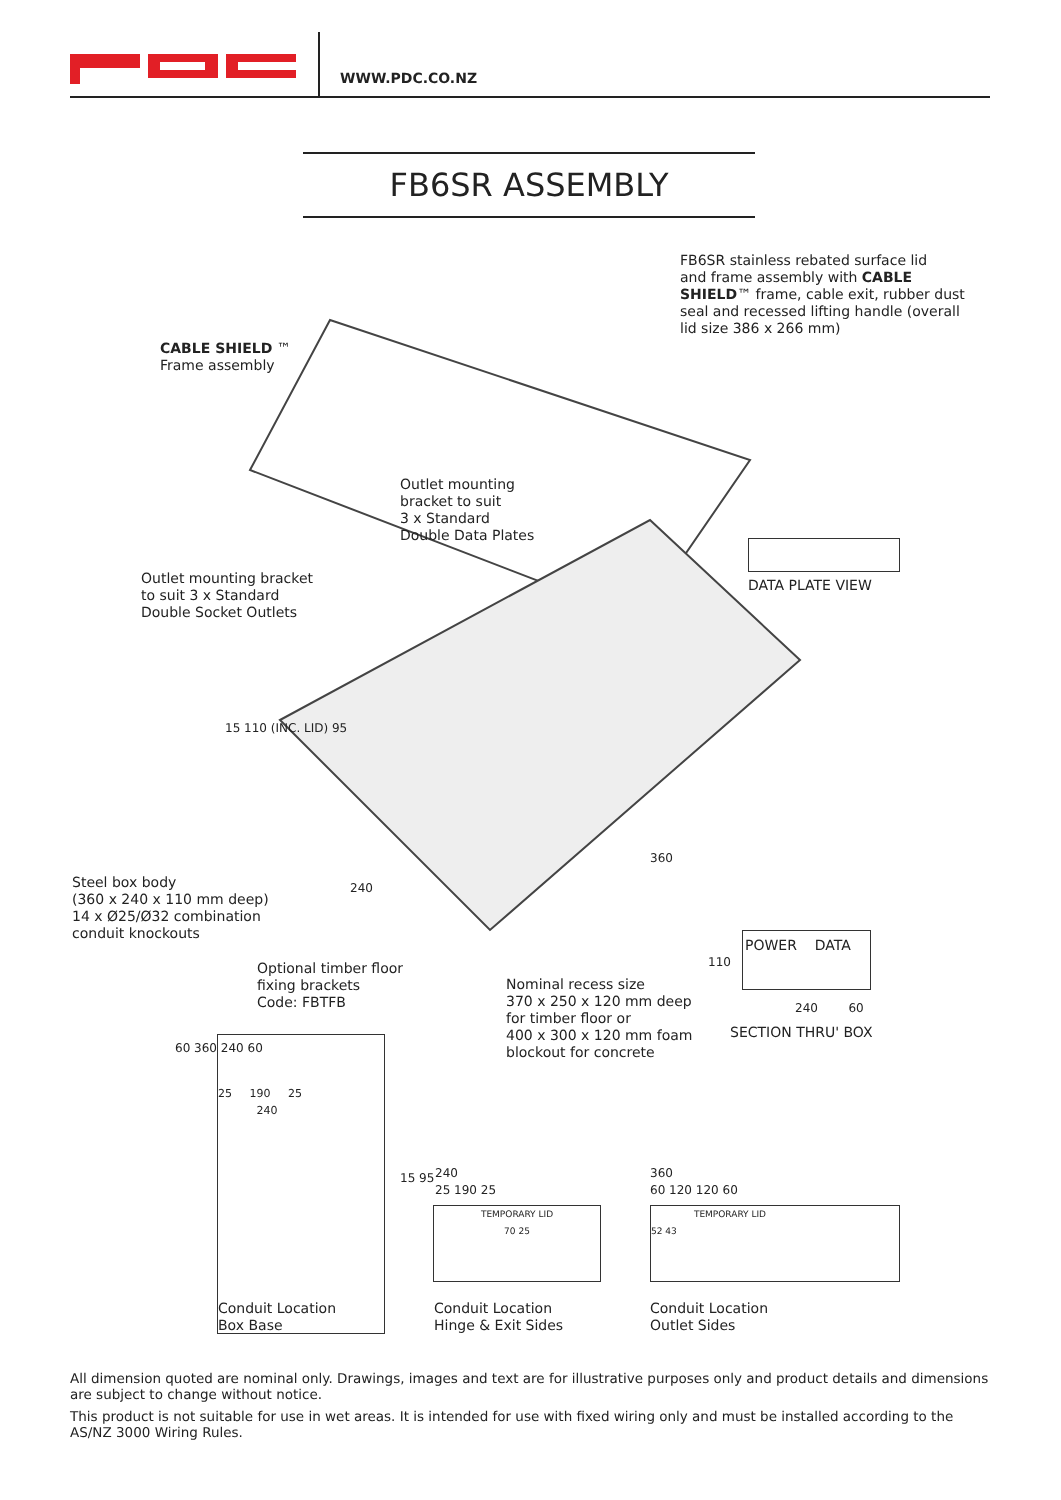WWW.PDC.CO.NZ
FB6SR ASSEMBLY
FB6SR stainless rebated surface lid
and frame assembly with CABLE
SHIELD™ frame, cable exit, rubber dust
seal and recessed lifting handle (overall
lid size 386 x 266 mm)
CABLE SHIELD ™
Frame assembly
Outlet mounting
bracket to suit
3 x Standard
Double Data Plates
Outlet mounting bracket
to suit 3 x Standard
Double Socket Outlets
DATA PLATE VIEW
15 110 (INC. LID) 95
Steel box body
(360 x 240 x 110 mm deep)
14 x Ø25/Ø32 combination
conduit knockouts
240
360
Optional timber floor
fixing brackets
Code: FBTFB
Nominal recess size
370 x 250 x 120 mm deep
for timber floor or
400 x 300 x 120 mm foam
blockout for concrete
110
POWER DATA
240 60
SECTION THRU' BOX
60 360 240 60
25 190 25
240
15 95
240
25 190 25
TEMPORARY LID
70 25
360
60 120 120 60
TEMPORARY LID
52 43
Conduit Location
Box Base
Conduit Location
Hinge & Exit Sides
Conduit Location
Outlet Sides
All dimension quoted are nominal only. Drawings, images and text are for illustrative purposes only and product details and dimensions are subject to change without notice.
This product is not suitable for use in wet areas. It is intended for use with fixed wiring only and must be installed according to the AS/NZ 3000 Wiring Rules.